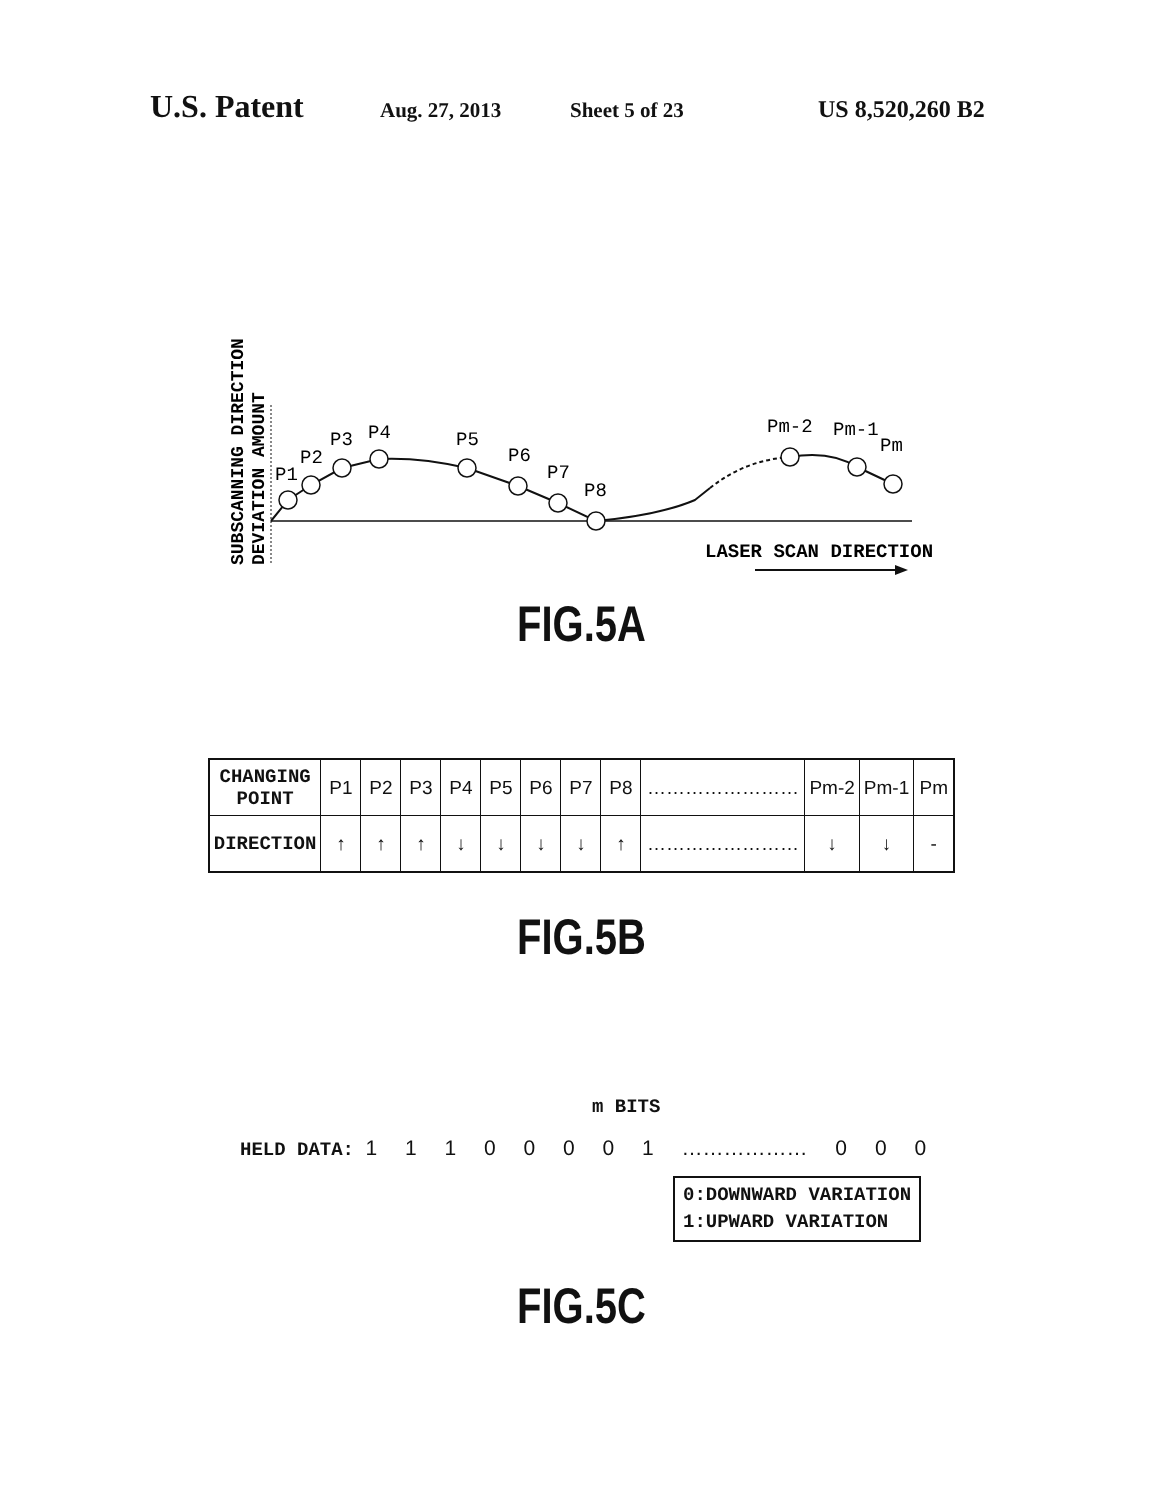U.S. Patent Aug. 27, 2013 Sheet 5 of 23 US 8,520,260 B2
SUBSCANNING DIRECTION
DEVIATION AMOUNT
P1
P2
P3
P4
P5
P6
P7
P8
Pm-2
Pm-1
Pm
LASER SCAN DIRECTION
FIG.5A
| CHANGING POINT | P1 | P2 | P3 | P4 | P5 | P6 | P7 | P8 | …………………… | Pm-2 | Pm-1 | Pm |
| DIRECTION | ↑ | ↑ | ↑ | ↓ | ↓ | ↓ | ↓ | ↑ | …………………… | ↓ | ↓ | - |
FIG.5B
m BITS
HELD DATA: 1 1 1 0 0 0 0 1 ……………… 0 0 0
0:DOWNWARD VARIATION
1:UPWARD VARIATION
FIG.5C